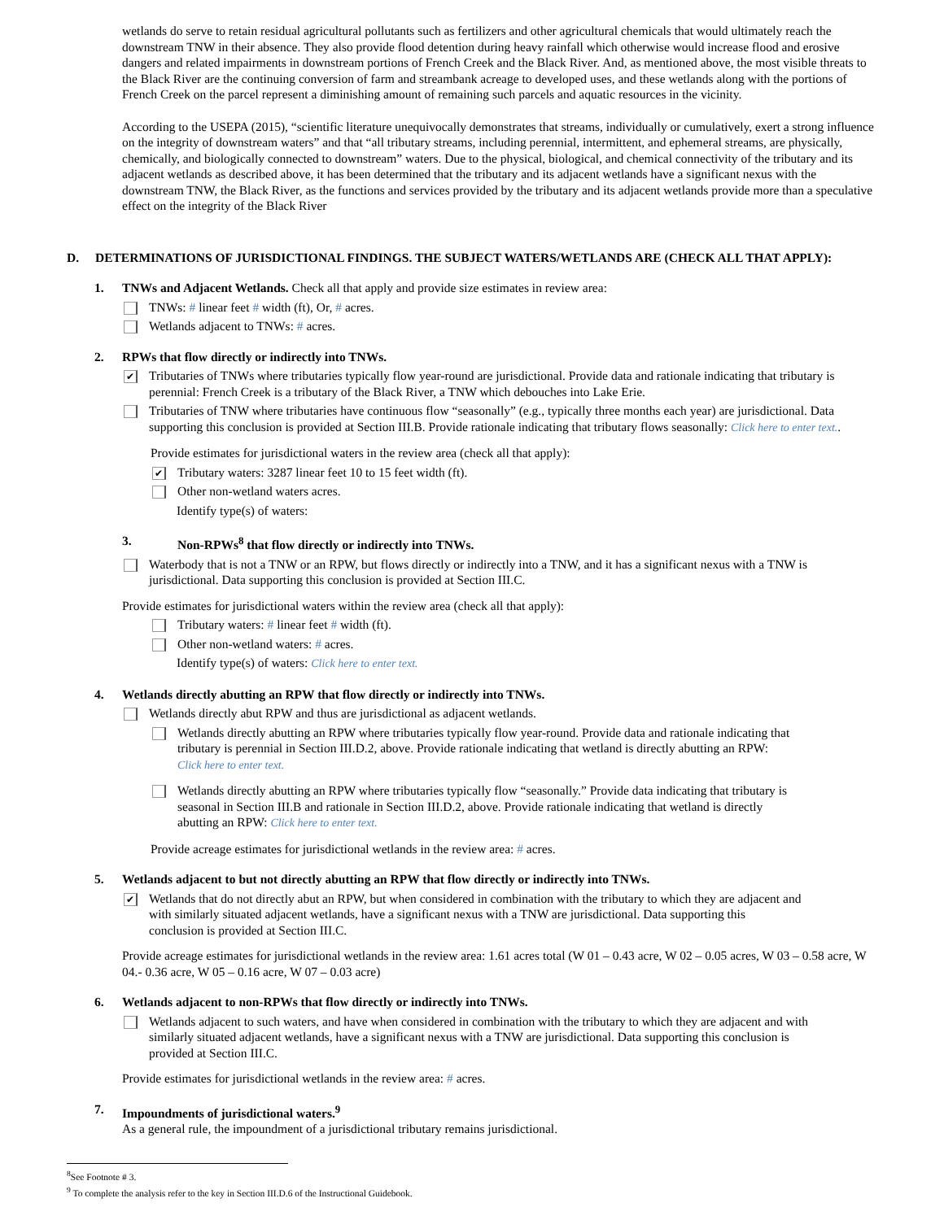wetlands do serve to retain residual agricultural pollutants such as fertilizers and other agricultural chemicals that would ultimately reach the downstream TNW in their absence. They also provide flood detention during heavy rainfall which otherwise would increase flood and erosive dangers and related impairments in downstream portions of French Creek and the Black River. And, as mentioned above, the most visible threats to the Black River are the continuing conversion of farm and streambank acreage to developed uses, and these wetlands along with the portions of French Creek on the parcel represent a diminishing amount of remaining such parcels and aquatic resources in the vicinity.
According to the USEPA (2015), “scientific literature unequivocally demonstrates that streams, individually or cumulatively, exert a strong influence on the integrity of downstream waters” and that “all tributary streams, including perennial, intermittent, and ephemeral streams, are physically, chemically, and biologically connected to downstream” waters. Due to the physical, biological, and chemical connectivity of the tributary and its adjacent wetlands as described above, it has been determined that the tributary and its adjacent wetlands have a significant nexus with the downstream TNW, the Black River, as the functions and services provided by the tributary and its adjacent wetlands provide more than a speculative effect on the integrity of the Black River
D. DETERMINATIONS OF JURISDICTIONAL FINDINGS. THE SUBJECT WATERS/WETLANDS ARE (CHECK ALL THAT APPLY):
1. TNWs and Adjacent Wetlands. Check all that apply and provide size estimates in review area:
TNWs: # linear feet # width (ft), Or, # acres.
Wetlands adjacent to TNWs: # acres.
2. RPWs that flow directly or indirectly into TNWs.
✔
Tributaries of TNWs where tributaries typically flow year-round are jurisdictional. Provide data and rationale indicating that tributary is perennial: French Creek is a tributary of the Black River, a TNW which debouches into Lake Erie.
Tributaries of TNW where tributaries have continuous flow “seasonally” (e.g., typically three months each year) are jurisdictional. Data supporting this conclusion is provided at Section III.B. Provide rationale indicating that tributary flows seasonally: Click here to enter text..
Provide estimates for jurisdictional waters in the review area (check all that apply):
✔
Tributary waters: 3287 linear feet 10 to 15 feet width (ft).
Other non-wetland waters acres.
Identify type(s) of waters:
3. Non-RPWs<sup>8</sup> that flow directly or indirectly into TNWs.
Waterbody that is not a TNW or an RPW, but flows directly or indirectly into a TNW, and it has a significant nexus with a TNW is jurisdictional. Data supporting this conclusion is provided at Section III.C.
Provide estimates for jurisdictional waters within the review area (check all that apply):
Tributary waters: # linear feet # width (ft).
Other non-wetland waters: # acres.
Identify type(s) of waters: Click here to enter text.
4. Wetlands directly abutting an RPW that flow directly or indirectly into TNWs.
Wetlands directly abut RPW and thus are jurisdictional as adjacent wetlands.
Wetlands directly abutting an RPW where tributaries typically flow year-round. Provide data and rationale indicating that tributary is perennial in Section III.D.2, above. Provide rationale indicating that wetland is directly abutting an RPW: Click here to enter text.
Wetlands directly abutting an RPW where tributaries typically flow “seasonally.” Provide data indicating that tributary is seasonal in Section III.B and rationale in Section III.D.2, above. Provide rationale indicating that wetland is directly abutting an RPW: Click here to enter text.
Provide acreage estimates for jurisdictional wetlands in the review area: # acres.
5. Wetlands adjacent to but not directly abutting an RPW that flow directly or indirectly into TNWs.
✔
Wetlands that do not directly abut an RPW, but when considered in combination with the tributary to which they are adjacent and with similarly situated adjacent wetlands, have a significant nexus with a TNW are jurisdictional. Data supporting this conclusion is provided at Section III.C.
Provide acreage estimates for jurisdictional wetlands in the review area: 1.61 acres total (W 01 – 0.43 acre, W 02 – 0.05 acres, W 03 – 0.58 acre, W 04.- 0.36 acre, W 05 – 0.16 acre, W 07 – 0.03 acre)
6. Wetlands adjacent to non-RPWs that flow directly or indirectly into TNWs.
Wetlands adjacent to such waters, and have when considered in combination with the tributary to which they are adjacent and with similarly situated adjacent wetlands, have a significant nexus with a TNW are jurisdictional. Data supporting this conclusion is provided at Section III.C.
Provide estimates for jurisdictional wetlands in the review area: # acres.
7. Impoundments of jurisdictional waters.<sup>9</sup>
As a general rule, the impoundment of a jurisdictional tributary remains jurisdictional.
<sup>8</sup> See Footnote # 3.
<sup>9</sup> To complete the analysis refer to the key in Section III.D.6 of the Instructional Guidebook.